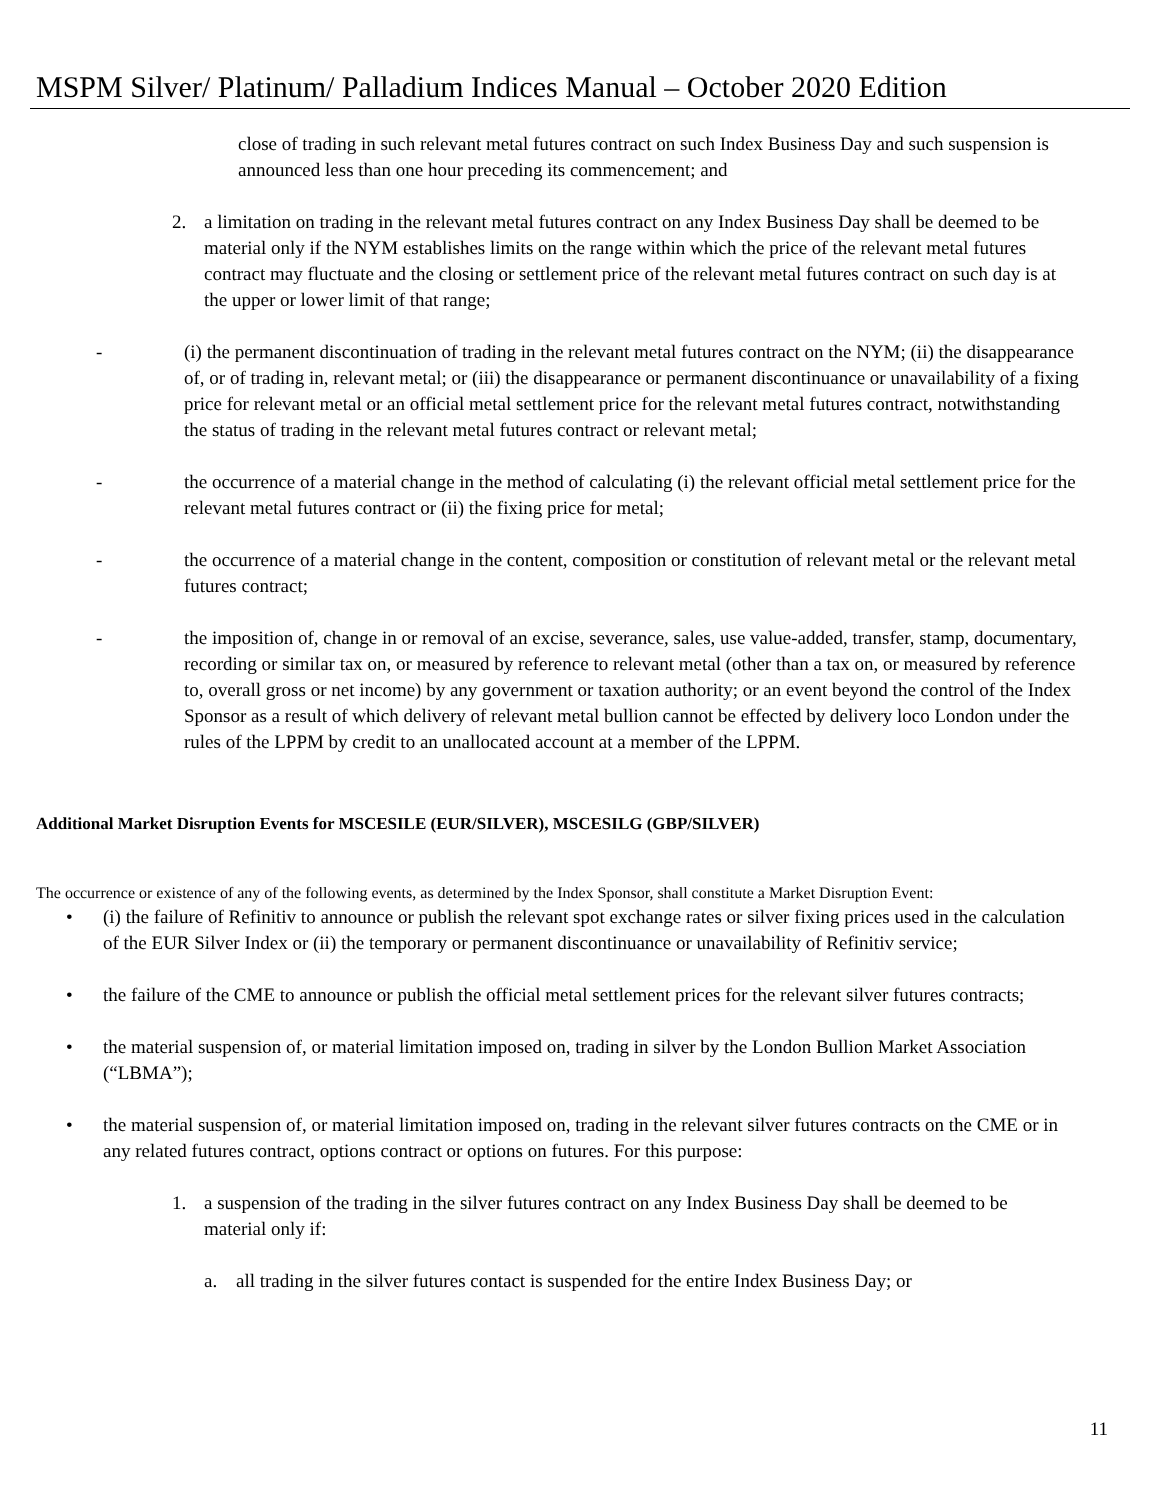MSPM Silver/ Platinum/ Palladium Indices Manual – October 2020 Edition
close of trading in such relevant metal futures contract on such Index Business Day and such suspension is announced less than one hour preceding its commencement; and
2. a limitation on trading in the relevant metal futures contract on any Index Business Day shall be deemed to be material only if the NYM establishes limits on the range within which the price of the relevant metal futures contract may fluctuate and the closing or settlement price of the relevant metal futures contract on such day is at the upper or lower limit of that range;
- (i) the permanent discontinuation of trading in the relevant metal futures contract on the NYM; (ii) the disappearance of, or of trading in, relevant metal; or (iii) the disappearance or permanent discontinuance or unavailability of a fixing price for relevant metal or an official metal settlement price for the relevant metal futures contract, notwithstanding the status of trading in the relevant metal futures contract or relevant metal;
- the occurrence of a material change in the method of calculating (i) the relevant official metal settlement price for the relevant metal futures contract or (ii) the fixing price for metal;
- the occurrence of a material change in the content, composition or constitution of relevant metal or the relevant metal futures contract;
- the imposition of, change in or removal of an excise, severance, sales, use value-added, transfer, stamp, documentary, recording or similar tax on, or measured by reference to relevant metal (other than a tax on, or measured by reference to, overall gross or net income) by any government or taxation authority; or an event beyond the control of the Index Sponsor as a result of which delivery of relevant metal bullion cannot be effected by delivery loco London under the rules of the LPPM by credit to an unallocated account at a member of the LPPM.
Additional Market Disruption Events for MSCESILE (EUR/SILVER), MSCESILG (GBP/SILVER)
The occurrence or existence of any of the following events, as determined by the Index Sponsor, shall constitute a Market Disruption Event:
• (i) the failure of Refinitiv to announce or publish the relevant spot exchange rates or silver fixing prices used in the calculation of the EUR Silver Index or (ii) the temporary or permanent discontinuance or unavailability of Refinitiv service;
• the failure of the CME to announce or publish the official metal settlement prices for the relevant silver futures contracts;
• the material suspension of, or material limitation imposed on, trading in silver by the London Bullion Market Association (“LBMA”);
• the material suspension of, or material limitation imposed on, trading in the relevant silver futures contracts on the CME or in any related futures contract, options contract or options on futures. For this purpose:
1. a suspension of the trading in the silver futures contract on any Index Business Day shall be deemed to be material only if:
a. all trading in the silver futures contact is suspended for the entire Index Business Day; or
11